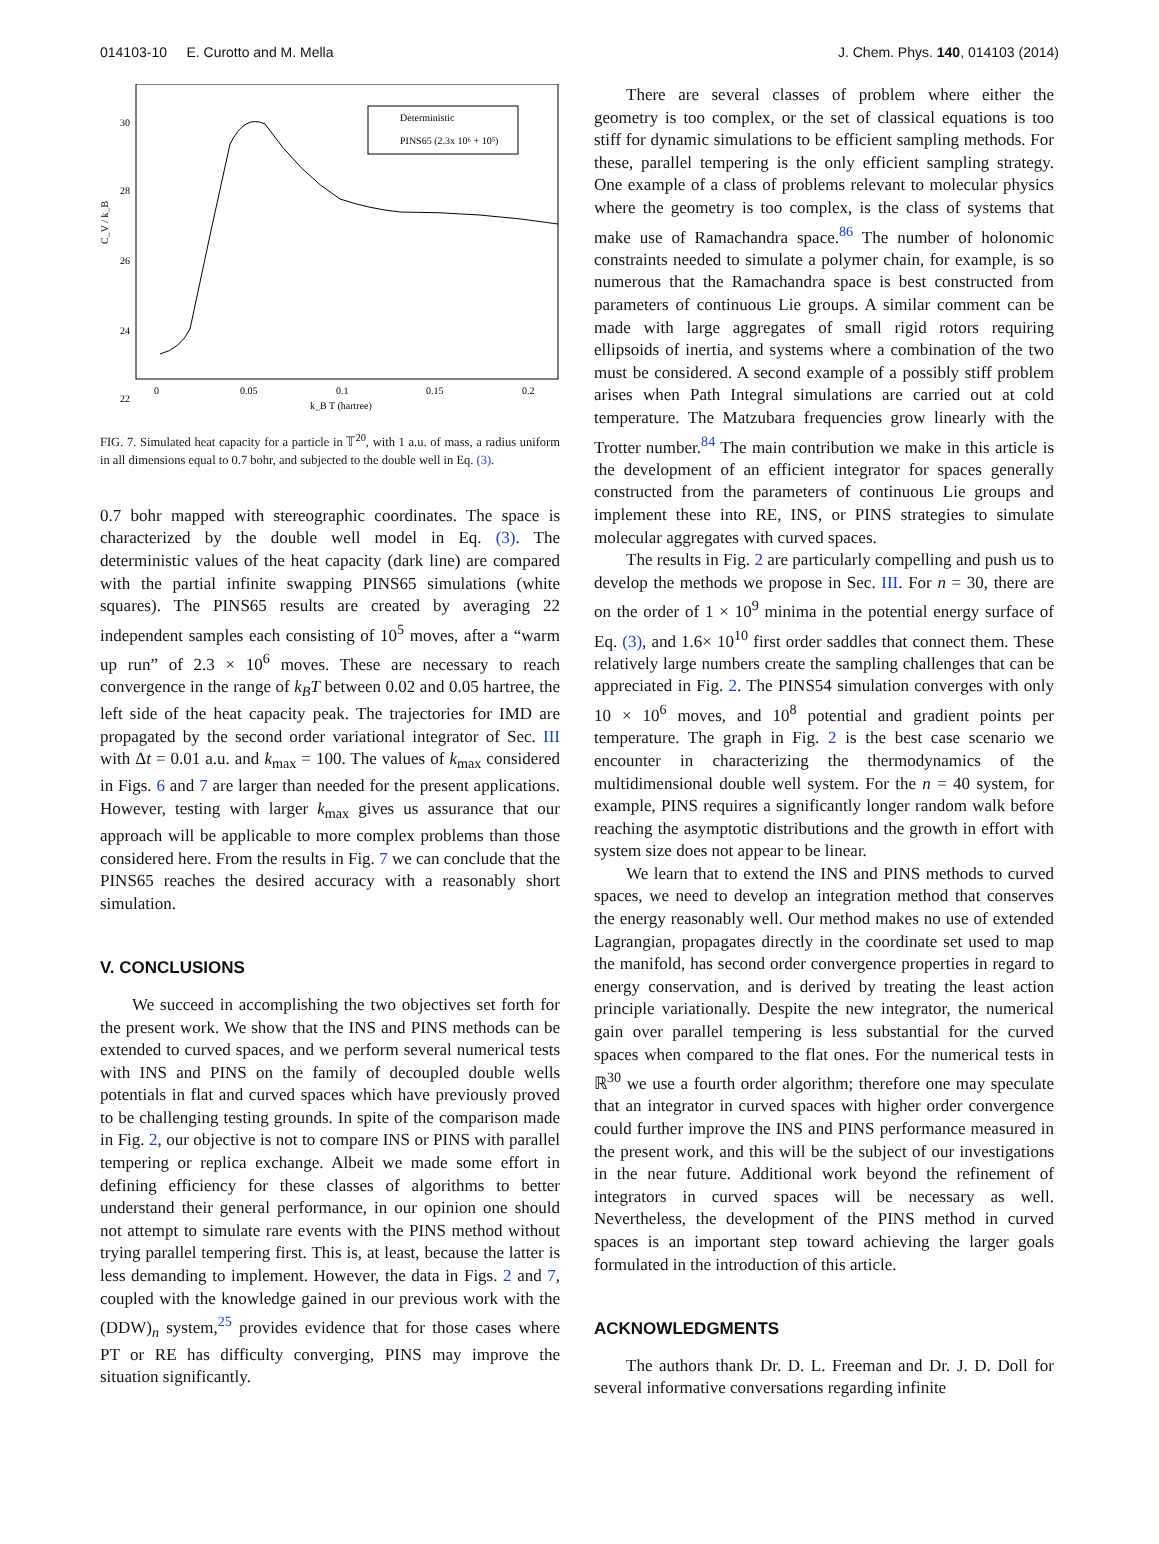014103-10 E. Curotto and M. Mella J. Chem. Phys. 140, 014103 (2014)
C_V / k_B
30
28
26
24
22
0
0.05
0.1
0.15
0.2
k_B T (hartree)
Deterministic
PINS65 (2.3x 10⁶ + 10⁵)
FIG. 7. Simulated heat capacity for a particle in 𝕋<sup>20</sup>, with 1 a.u. of mass, a radius uniform in all dimensions equal to 0.7 bohr, and subjected to the double well in Eq. (3).
0.7 bohr mapped with stereographic coordinates. The space is characterized by the double well model in Eq. (3). The deterministic values of the heat capacity (dark line) are compared with the partial infinite swapping PINS65 simulations (white squares). The PINS65 results are created by averaging 22 independent samples each consisting of 10<sup>5</sup> moves, after a “warm up run” of 2.3 × 10<sup>6</sup> moves. These are necessary to reach convergence in the range of k<sub>B</sub>T between 0.02 and 0.05 hartree, the left side of the heat capacity peak. The trajectories for IMD are propagated by the second order variational integrator of Sec. III with Δt = 0.01 a.u. and k<sub>max</sub> = 100. The values of k<sub>max</sub> considered in Figs. 6 and 7 are larger than needed for the present applications. However, testing with larger k<sub>max</sub> gives us assurance that our approach will be applicable to more complex problems than those considered here. From the results in Fig. 7 we can conclude that the PINS65 reaches the desired accuracy with a reasonably short simulation.
V. CONCLUSIONS
We succeed in accomplishing the two objectives set forth for the present work. We show that the INS and PINS methods can be extended to curved spaces, and we perform several numerical tests with INS and PINS on the family of decoupled double wells potentials in flat and curved spaces which have previously proved to be challenging testing grounds. In spite of the comparison made in Fig. 2, our objective is not to compare INS or PINS with parallel tempering or replica exchange. Albeit we made some effort in defining efficiency for these classes of algorithms to better understand their general performance, in our opinion one should not attempt to simulate rare events with the PINS method without trying parallel tempering first. This is, at least, because the latter is less demanding to implement. However, the data in Figs. 2 and 7, coupled with the knowledge gained in our previous work with the (DDW)<sub>n</sub> system,<sup>25</sup> provides evidence that for those cases where PT or RE has difficulty converging, PINS may improve the situation significantly.
There are several classes of problem where either the geometry is too complex, or the set of classical equations is too stiff for dynamic simulations to be efficient sampling methods. For these, parallel tempering is the only efficient sampling strategy. One example of a class of problems relevant to molecular physics where the geometry is too complex, is the class of systems that make use of Ramachandra space.<sup>86</sup> The number of holonomic constraints needed to simulate a polymer chain, for example, is so numerous that the Ramachandra space is best constructed from parameters of continuous Lie groups. A similar comment can be made with large aggregates of small rigid rotors requiring ellipsoids of inertia, and systems where a combination of the two must be considered. A second example of a possibly stiff problem arises when Path Integral simulations are carried out at cold temperature. The Matzubara frequencies grow linearly with the Trotter number.<sup>84</sup> The main contribution we make in this article is the development of an efficient integrator for spaces generally constructed from the parameters of continuous Lie groups and implement these into RE, INS, or PINS strategies to simulate molecular aggregates with curved spaces.
The results in Fig. 2 are particularly compelling and push us to develop the methods we propose in Sec. III. For n = 30, there are on the order of 1 × 10<sup>9</sup> minima in the potential energy surface of Eq. (3), and 1.6× 10<sup>10</sup> first order saddles that connect them. These relatively large numbers create the sampling challenges that can be appreciated in Fig. 2. The PINS54 simulation converges with only 10 × 10<sup>6</sup> moves, and 10<sup>8</sup> potential and gradient points per temperature. The graph in Fig. 2 is the best case scenario we encounter in characterizing the thermodynamics of the multidimensional double well system. For the n = 40 system, for example, PINS requires a significantly longer random walk before reaching the asymptotic distributions and the growth in effort with system size does not appear to be linear.
We learn that to extend the INS and PINS methods to curved spaces, we need to develop an integration method that conserves the energy reasonably well. Our method makes no use of extended Lagrangian, propagates directly in the coordinate set used to map the manifold, has second order convergence properties in regard to energy conservation, and is derived by treating the least action principle variationally. Despite the new integrator, the numerical gain over parallel tempering is less substantial for the curved spaces when compared to the flat ones. For the numerical tests in ℝ<sup>30</sup> we use a fourth order algorithm; therefore one may speculate that an integrator in curved spaces with higher order convergence could further improve the INS and PINS performance measured in the present work, and this will be the subject of our investigations in the near future. Additional work beyond the refinement of integrators in curved spaces will be necessary as well. Nevertheless, the development of the PINS method in curved spaces is an important step toward achieving the larger goals formulated in the introduction of this article.
ACKNOWLEDGMENTS
The authors thank Dr. D. L. Freeman and Dr. J. D. Doll for several informative conversations regarding infinite